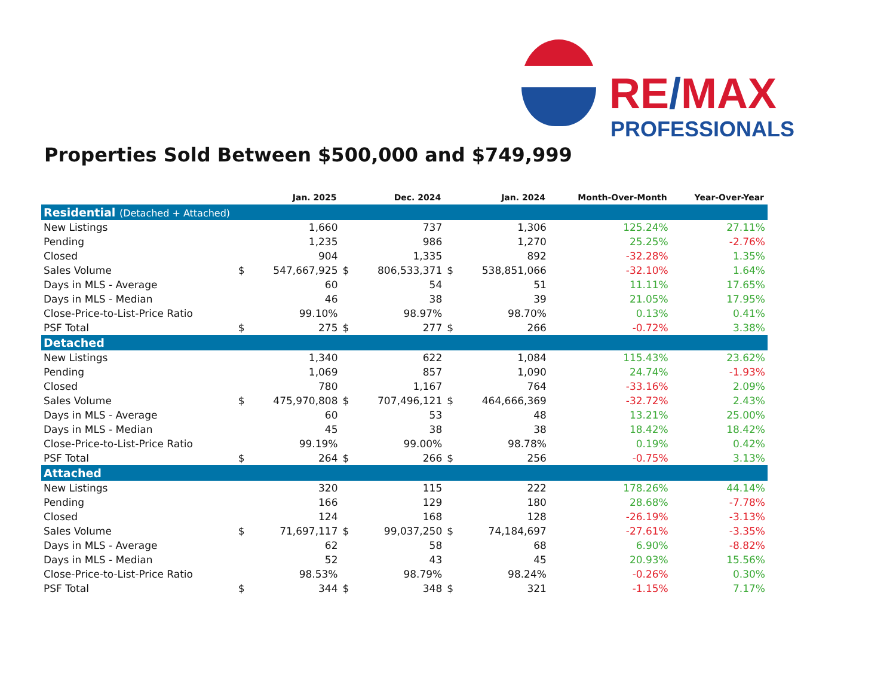RE/MAX
PROFESSIONALS
Properties Sold Between $500,000 and $749,999
| | Jan. 2025 | | Dec. 2024 | | Jan. 2024 | | Month-Over-Month | Year-Over-Year |
| --- | --- | --- | --- | --- | --- | --- | --- | --- |
| Residential (Detached + Attached) | | | | | | | | |
| New Listings | | 1,660 | | 737 | | 1,306 | 125.24% | 27.11% |
| Pending | | 1,235 | | 986 | | 1,270 | 25.25% | -2.76% |
| Closed | | 904 | | 1,335 | | 892 | -32.28% | 1.35% |
| Sales Volume | $ | 547,667,925 | $ | 806,533,371 | $ | 538,851,066 | -32.10% | 1.64% |
| Days in MLS - Average | | 60 | | 54 | | 51 | 11.11% | 17.65% |
| Days in MLS - Median | | 46 | | 38 | | 39 | 21.05% | 17.95% |
| Close-Price-to-List-Price Ratio | | 99.10% | | 98.97% | | 98.70% | 0.13% | 0.41% |
| PSF Total | $ | 275 | $ | 277 | $ | 266 | -0.72% | 3.38% |
| Detached | | | | | | | | |
| New Listings | | 1,340 | | 622 | | 1,084 | 115.43% | 23.62% |
| Pending | | 1,069 | | 857 | | 1,090 | 24.74% | -1.93% |
| Closed | | 780 | | 1,167 | | 764 | -33.16% | 2.09% |
| Sales Volume | $ | 475,970,808 | $ | 707,496,121 | $ | 464,666,369 | -32.72% | 2.43% |
| Days in MLS - Average | | 60 | | 53 | | 48 | 13.21% | 25.00% |
| Days in MLS - Median | | 45 | | 38 | | 38 | 18.42% | 18.42% |
| Close-Price-to-List-Price Ratio | | 99.19% | | 99.00% | | 98.78% | 0.19% | 0.42% |
| PSF Total | $ | 264 | $ | 266 | $ | 256 | -0.75% | 3.13% |
| Attached | | | | | | | | |
| New Listings | | 320 | | 115 | | 222 | 178.26% | 44.14% |
| Pending | | 166 | | 129 | | 180 | 28.68% | -7.78% |
| Closed | | 124 | | 168 | | 128 | -26.19% | -3.13% |
| Sales Volume | $ | 71,697,117 | $ | 99,037,250 | $ | 74,184,697 | -27.61% | -3.35% |
| Days in MLS - Average | | 62 | | 58 | | 68 | 6.90% | -8.82% |
| Days in MLS - Median | | 52 | | 43 | | 45 | 20.93% | 15.56% |
| Close-Price-to-List-Price Ratio | | 98.53% | | 98.79% | | 98.24% | -0.26% | 0.30% |
| PSF Total | $ | 344 | $ | 348 | $ | 321 | -1.15% | 7.17% |